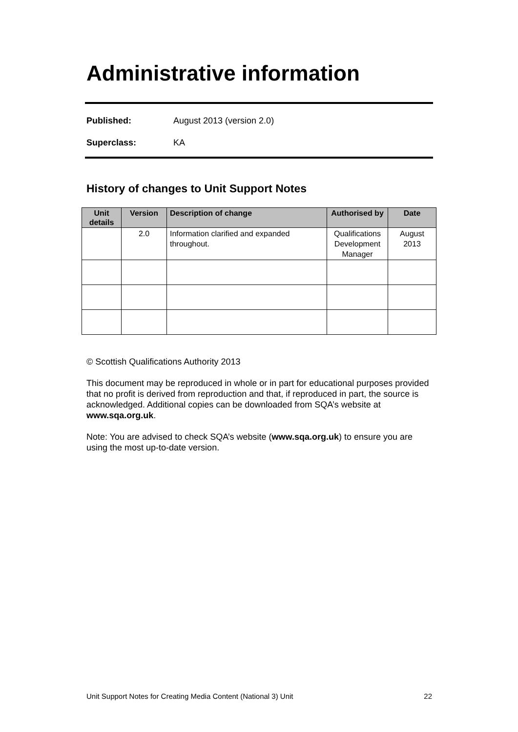Administrative information
Published: August 2013 (version 2.0)
Superclass: KA
History of changes to Unit Support Notes
| Unit details | Version | Description of change | Authorised by | Date |
| --- | --- | --- | --- | --- |
| | 2.0 | Information clarified and expanded throughout. | Qualifications Development Manager | August 2013 |
© Scottish Qualifications Authority 2013
This document may be reproduced in whole or in part for educational purposes provided that no profit is derived from reproduction and that, if reproduced in part, the source is acknowledged. Additional copies can be downloaded from SQA’s website at www.sqa.org.uk.
Note: You are advised to check SQA’s website (www.sqa.org.uk) to ensure you are using the most up-to-date version.
Unit Support Notes for Creating Media Content (National 3) Unit 22